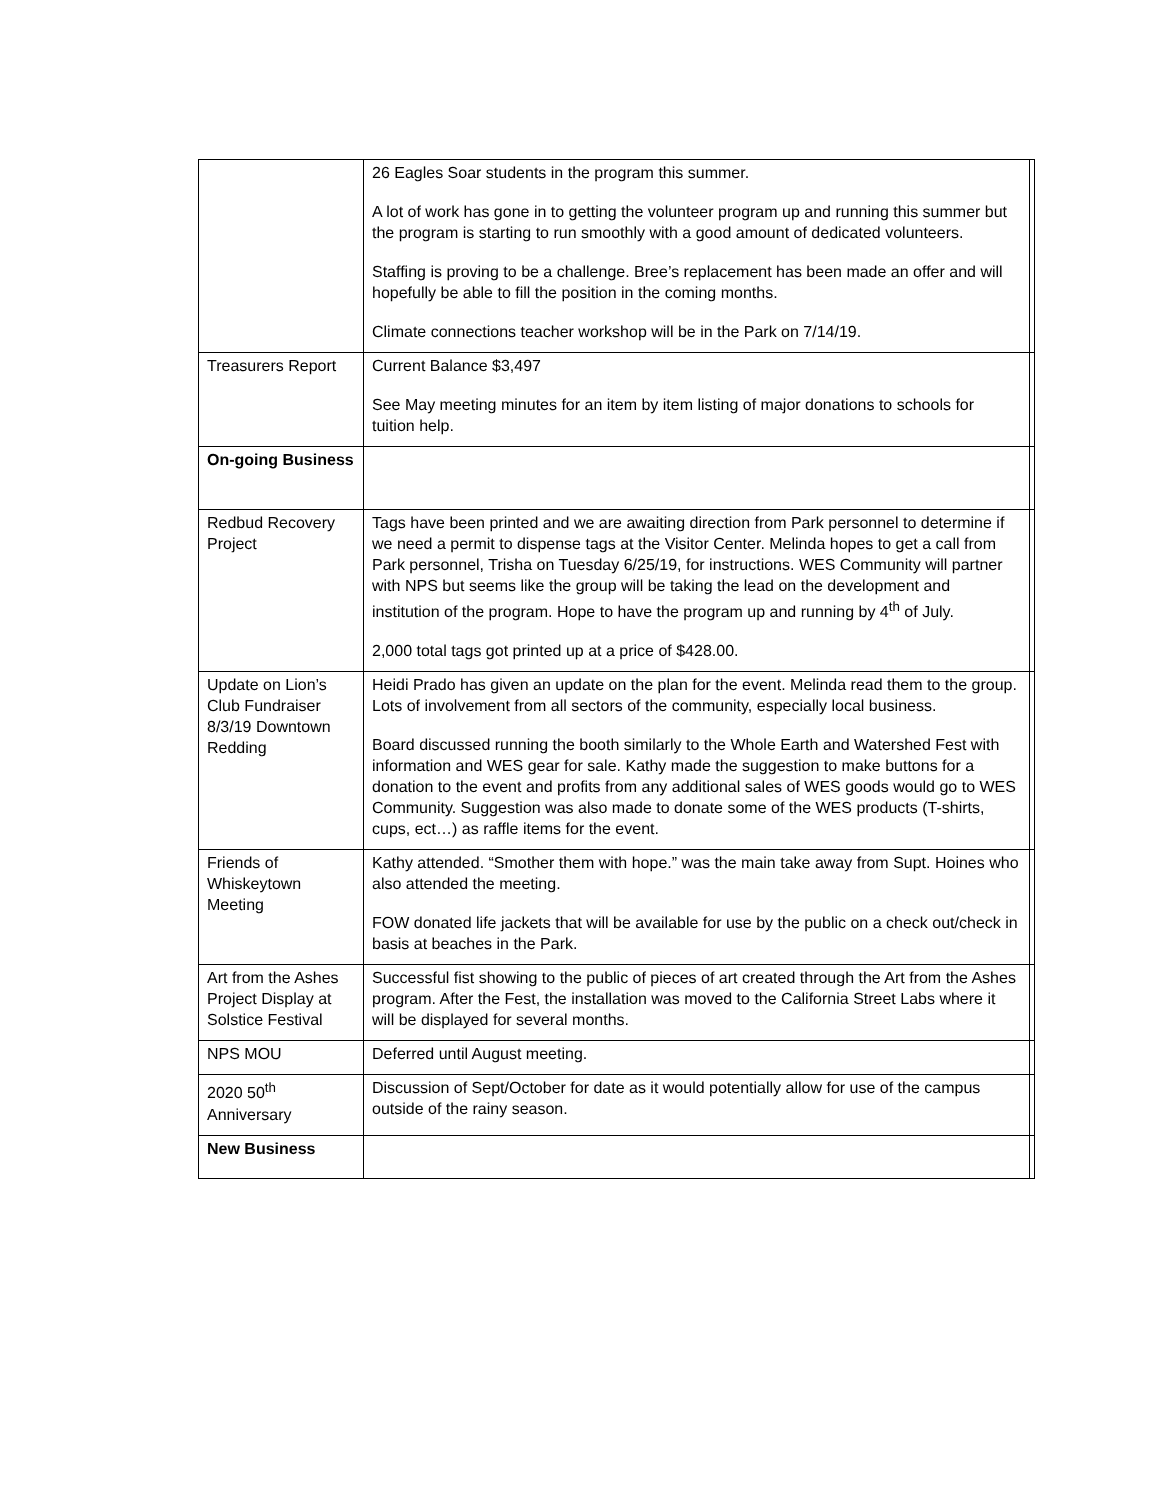| | 26 Eagles Soar students in the program this summer. A lot of work has gone in to getting the volunteer program up and running this summer but the program is starting to run smoothly with a good amount of dedicated volunteers. Staffing is proving to be a challenge. Bree’s replacement has been made an offer and will hopefully be able to fill the position in the coming months. Climate connections teacher workshop will be in the Park on 7/14/19. | |
| Treasurers Report | Current Balance $3,497 See May meeting minutes for an item by item listing of major donations to schools for tuition help. | |
| On-going Business | | |
| Redbud Recovery Project | Tags have been printed and we are awaiting direction from Park personnel to determine if we need a permit to dispense tags at the Visitor Center. Melinda hopes to get a call from Park personnel, Trisha on Tuesday 6/25/19, for instructions. WES Community will partner with NPS but seems like the group will be taking the lead on the development and institution of the program. Hope to have the program up and running by 4<sup>th</sup> of July. 2,000 total tags got printed up at a price of $428.00. | |
| Update on Lion’s Club Fundraiser 8/3/19 Downtown Redding | Heidi Prado has given an update on the plan for the event. Melinda read them to the group. Lots of involvement from all sectors of the community, especially local business. Board discussed running the booth similarly to the Whole Earth and Watershed Fest with information and WES gear for sale. Kathy made the suggestion to make buttons for a donation to the event and profits from any additional sales of WES goods would go to WES Community. Suggestion was also made to donate some of the WES products (T-shirts, cups, ect…) as raffle items for the event. | |
| Friends of Whiskeytown Meeting | Kathy attended. “Smother them with hope.” was the main take away from Supt. Hoines who also attended the meeting. FOW donated life jackets that will be available for use by the public on a check out/check in basis at beaches in the Park. | |
| Art from the Ashes Project Display at Solstice Festival | Successful fist showing to the public of pieces of art created through the Art from the Ashes program. After the Fest, the installation was moved to the California Street Labs where it will be displayed for several months. | |
| NPS MOU | Deferred until August meeting. | |
| 2020 50<sup>th</sup> Anniversary | Discussion of Sept/October for date as it would potentially allow for use of the campus outside of the rainy season. | |
| New Business | | |